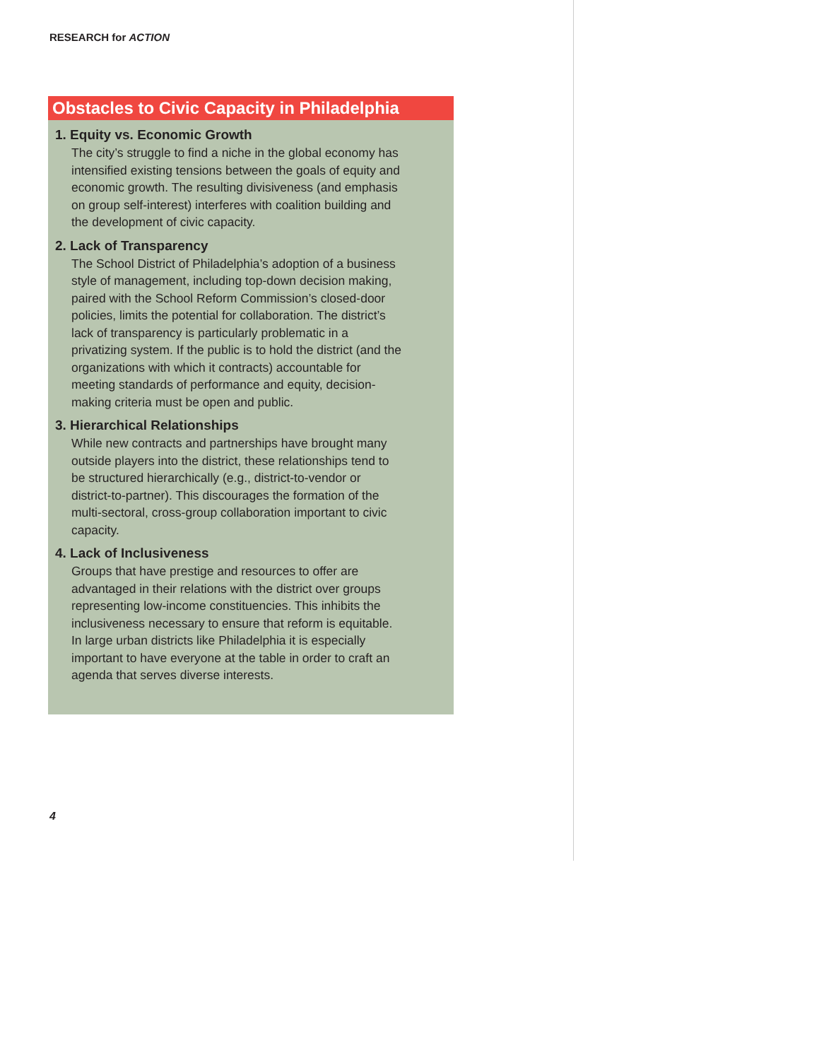RESEARCH for ACTION
Obstacles to Civic Capacity in Philadelphia
1. Equity vs. Economic Growth
The city’s struggle to find a niche in the global economy has intensified existing tensions between the goals of equity and economic growth. The resulting divisiveness (and emphasis on group self-interest) interferes with coalition building and the development of civic capacity.
2. Lack of Transparency
The School District of Philadelphia’s adoption of a business style of management, including top-down decision making, paired with the School Reform Commission’s closed-door policies, limits the potential for collaboration. The district’s lack of transparency is particularly problematic in a privatizing system. If the public is to hold the district (and the organizations with which it contracts) accountable for meeting standards of performance and equity, decision-making criteria must be open and public.
3. Hierarchical Relationships
While new contracts and partnerships have brought many outside players into the district, these relationships tend to be structured hierarchically (e.g., district-to-vendor or district-to-partner). This discourages the formation of the multi-sectoral, cross-group collaboration important to civic capacity.
4. Lack of Inclusiveness
Groups that have prestige and resources to offer are advantaged in their relations with the district over groups representing low-income constituencies. This inhibits the inclusiveness necessary to ensure that reform is equitable. In large urban districts like Philadelphia it is especially important to have everyone at the table in order to craft an agenda that serves diverse interests.
4